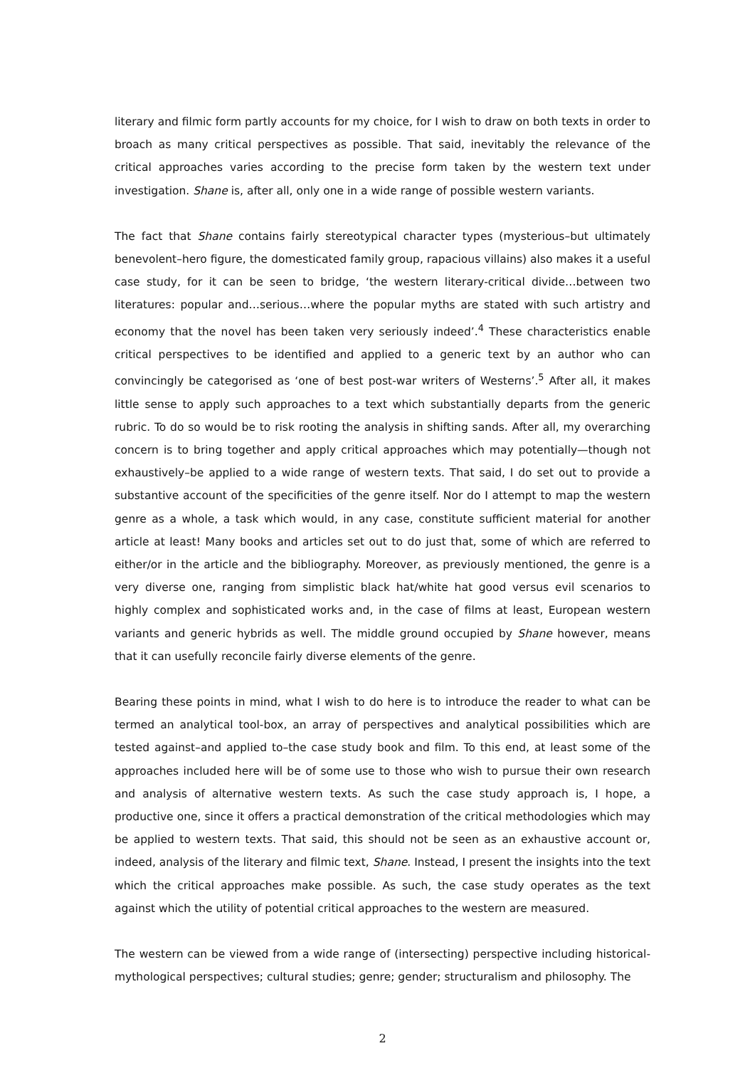literary and filmic form partly accounts for my choice, for I wish to draw on both texts in order to broach as many critical perspectives as possible. That said, inevitably the relevance of the critical approaches varies according to the precise form taken by the western text under investigation. Shane is, after all, only one in a wide range of possible western variants.
The fact that Shane contains fairly stereotypical character types (mysterious–but ultimately benevolent–hero figure, the domesticated family group, rapacious villains) also makes it a useful case study, for it can be seen to bridge, ‘the western literary-critical divide…between two literatures: popular and…serious…where the popular myths are stated with such artistry and economy that the novel has been taken very seriously indeed’.<sup>4</sup> These characteristics enable critical perspectives to be identified and applied to a generic text by an author who can convincingly be categorised as ‘one of best post-war writers of Westerns’.<sup>5</sup> After all, it makes little sense to apply such approaches to a text which substantially departs from the generic rubric. To do so would be to risk rooting the analysis in shifting sands. After all, my overarching concern is to bring together and apply critical approaches which may potentially—though not exhaustively–be applied to a wide range of western texts. That said, I do set out to provide a substantive account of the specificities of the genre itself. Nor do I attempt to map the western genre as a whole, a task which would, in any case, constitute sufficient material for another article at least! Many books and articles set out to do just that, some of which are referred to either/or in the article and the bibliography. Moreover, as previously mentioned, the genre is a very diverse one, ranging from simplistic black hat/white hat good versus evil scenarios to highly complex and sophisticated works and, in the case of films at least, European western variants and generic hybrids as well. The middle ground occupied by Shane however, means that it can usefully reconcile fairly diverse elements of the genre.
Bearing these points in mind, what I wish to do here is to introduce the reader to what can be termed an analytical tool-box, an array of perspectives and analytical possibilities which are tested against–and applied to–the case study book and film. To this end, at least some of the approaches included here will be of some use to those who wish to pursue their own research and analysis of alternative western texts. As such the case study approach is, I hope, a productive one, since it offers a practical demonstration of the critical methodologies which may be applied to western texts. That said, this should not be seen as an exhaustive account or, indeed, analysis of the literary and filmic text, Shane. Instead, I present the insights into the text which the critical approaches make possible. As such, the case study operates as the text against which the utility of potential critical approaches to the western are measured.
The western can be viewed from a wide range of (intersecting) perspective including historical-mythological perspectives; cultural studies; genre; gender; structuralism and philosophy. The
2